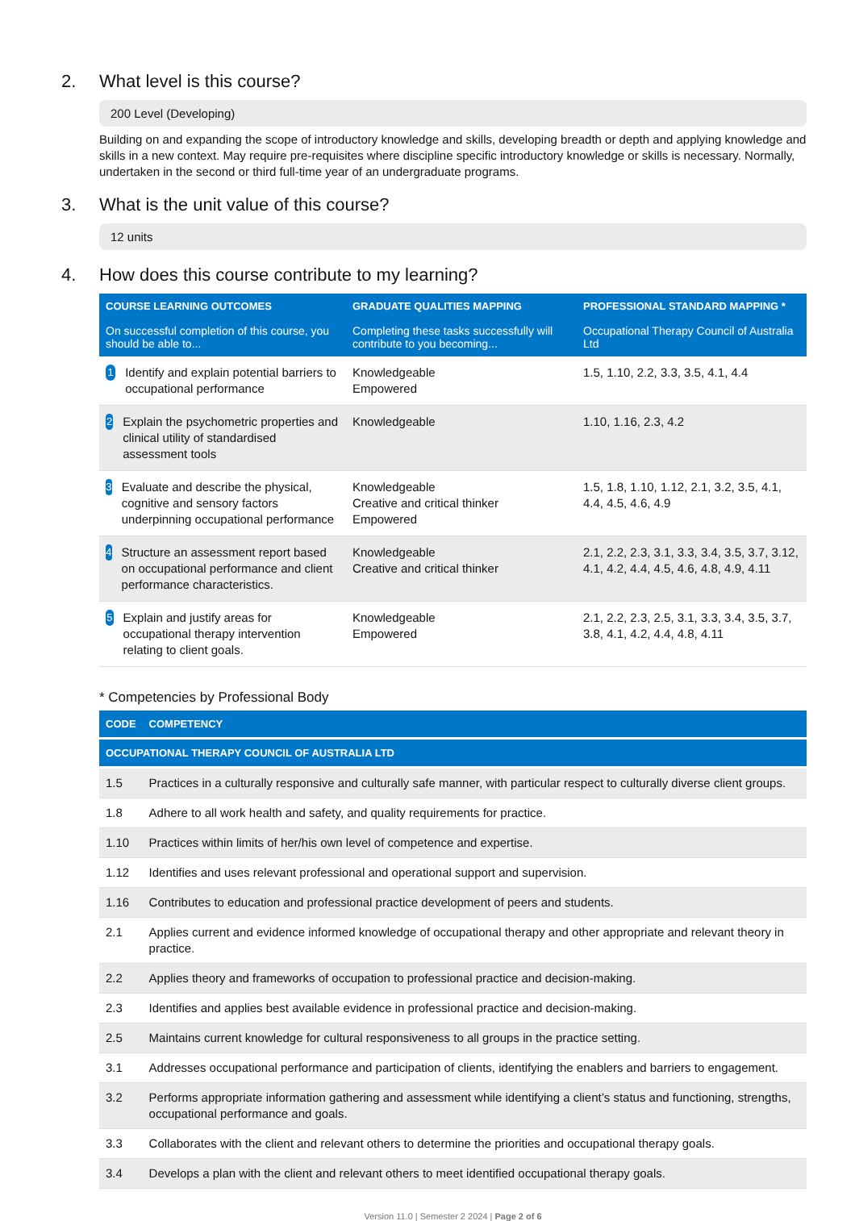2. What level is this course?
200 Level (Developing)
Building on and expanding the scope of introductory knowledge and skills, developing breadth or depth and applying knowledge and skills in a new context. May require pre-requisites where discipline specific introductory knowledge or skills is necessary. Normally, undertaken in the second or third full-time year of an undergraduate programs.
3. What is the unit value of this course?
12 units
4. How does this course contribute to my learning?
| COURSE LEARNING OUTCOMES On successful completion of this course, you should be able to... | GRADUATE QUALITIES MAPPING Completing these tasks successfully will contribute to you becoming... | PROFESSIONAL STANDARD MAPPING * Occupational Therapy Council of Australia Ltd |
| --- | --- | --- |
| 1 Identify and explain potential barriers to occupational performance | Knowledgeable Empowered | 1.5, 1.10, 2.2, 3.3, 3.5, 4.1, 4.4 |
| 2 Explain the psychometric properties and clinical utility of standardised assessment tools | Knowledgeable | 1.10, 1.16, 2.3, 4.2 |
| 3 Evaluate and describe the physical, cognitive and sensory factors underpinning occupational performance | Knowledgeable Creative and critical thinker Empowered | 1.5, 1.8, 1.10, 1.12, 2.1, 3.2, 3.5, 4.1, 4.4, 4.5, 4.6, 4.9 |
| 4 Structure an assessment report based on occupational performance and client performance characteristics. | Knowledgeable Creative and critical thinker | 2.1, 2.2, 2.3, 3.1, 3.3, 3.4, 3.5, 3.7, 3.12, 4.1, 4.2, 4.4, 4.5, 4.6, 4.8, 4.9, 4.11 |
| 5 Explain and justify areas for occupational therapy intervention relating to client goals. | Knowledgeable Empowered | 2.1, 2.2, 2.3, 2.5, 3.1, 3.3, 3.4, 3.5, 3.7, 3.8, 4.1, 4.2, 4.4, 4.8, 4.11 |
* Competencies by Professional Body
| CODE | COMPETENCY |
| --- | --- |
| OCCUPATIONAL THERAPY COUNCIL OF AUSTRALIA LTD | |
| 1.5 | Practices in a culturally responsive and culturally safe manner, with particular respect to culturally diverse client groups. |
| 1.8 | Adhere to all work health and safety, and quality requirements for practice. |
| 1.10 | Practices within limits of her/his own level of competence and expertise. |
| 1.12 | Identifies and uses relevant professional and operational support and supervision. |
| 1.16 | Contributes to education and professional practice development of peers and students. |
| 2.1 | Applies current and evidence informed knowledge of occupational therapy and other appropriate and relevant theory in practice. |
| 2.2 | Applies theory and frameworks of occupation to professional practice and decision-making. |
| 2.3 | Identifies and applies best available evidence in professional practice and decision-making. |
| 2.5 | Maintains current knowledge for cultural responsiveness to all groups in the practice setting. |
| 3.1 | Addresses occupational performance and participation of clients, identifying the enablers and barriers to engagement. |
| 3.2 | Performs appropriate information gathering and assessment while identifying a client’s status and functioning, strengths, occupational performance and goals. |
| 3.3 | Collaborates with the client and relevant others to determine the priorities and occupational therapy goals. |
| 3.4 | Develops a plan with the client and relevant others to meet identified occupational therapy goals. |
Version 11.0 | Semester 2 2024 | Page 2 of 6